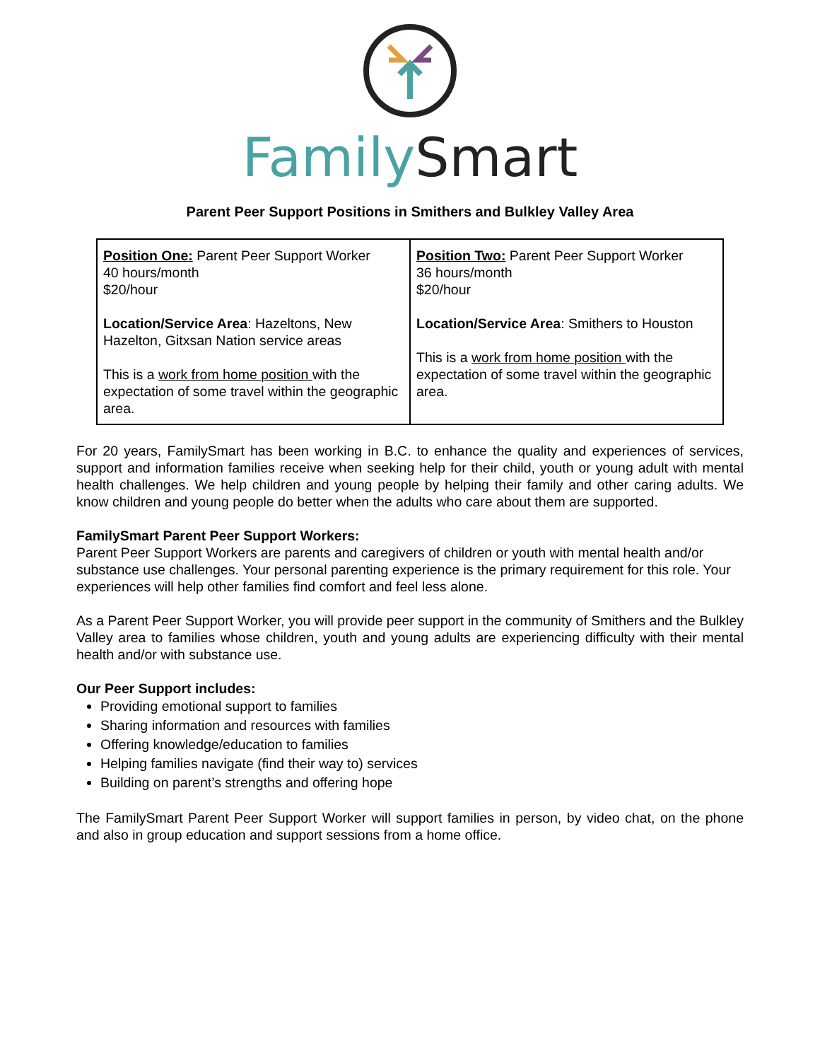Family Smart
Parent Peer Support Positions in Smithers and Bulkley Valley Area
| Position One: Parent Peer Support Worker 40 hours/month $20/hour Location/Service Area : Hazeltons, New Hazelton, Gitxsan Nation service areas This is a work from home position with the expectation of some travel within the geographic area. | Position Two: Parent Peer Support Worker 36 hours/month $20/hour Location/Service Area : Smithers to Houston This is a work from home position with the expectation of some travel within the geographic area. |
For 20 years, FamilySmart has been working in B.C. to enhance the quality and experiences of services, support and information families receive when seeking help for their child, youth or young adult with mental health challenges. We help children and young people by helping their family and other caring adults. We know children and young people do better when the adults who care about them are supported.
FamilySmart Parent Peer Support Workers:
Parent Peer Support Workers are parents and caregivers of children or youth with mental health and/or substance use challenges. Your personal parenting experience is the primary requirement for this role. Your experiences will help other families find comfort and feel less alone.
As a Parent Peer Support Worker, you will provide peer support in the community of Smithers and the Bulkley Valley area to families whose children, youth and young adults are experiencing difficulty with their mental health and/or with substance use.
Our Peer Support includes:
Providing emotional support to families
Sharing information and resources with families
Offering knowledge/education to families
Helping families navigate (find their way to) services
Building on parent’s strengths and offering hope
The FamilySmart Parent Peer Support Worker will support families in person, by video chat, on the phone and also in group education and support sessions from a home office.